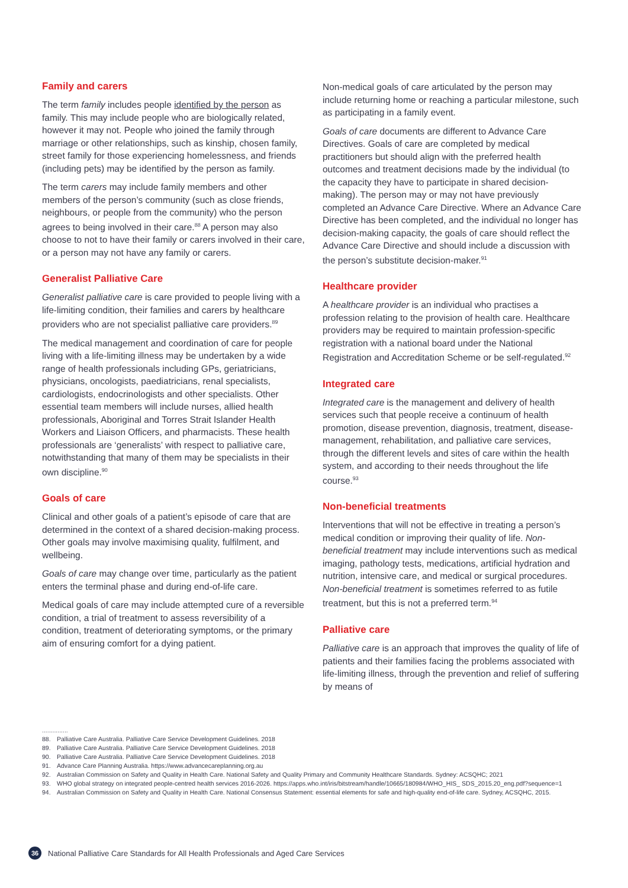Family and carers
The term family includes people identified by the person as family. This may include people who are biologically related, however it may not. People who joined the family through marriage or other relationships, such as kinship, chosen family, street family for those experiencing homelessness, and friends (including pets) may be identified by the person as family.
The term carers may include family members and other members of the person’s community (such as close friends, neighbours, or people from the community) who the person agrees to being involved in their care.<sup>88</sup> A person may also choose to not to have their family or carers involved in their care, or a person may not have any family or carers.
Generalist Palliative Care
Generalist palliative care is care provided to people living with a life-limiting condition, their families and carers by healthcare providers who are not specialist palliative care providers.<sup>89</sup>
The medical management and coordination of care for people living with a life-limiting illness may be undertaken by a wide range of health professionals including GPs, geriatricians, physicians, oncologists, paediatricians, renal specialists, cardiologists, endocrinologists and other specialists. Other essential team members will include nurses, allied health professionals, Aboriginal and Torres Strait Islander Health Workers and Liaison Officers, and pharmacists. These health professionals are ‘generalists’ with respect to palliative care, notwithstanding that many of them may be specialists in their own discipline.<sup>90</sup>
Goals of care
Clinical and other goals of a patient’s episode of care that are determined in the context of a shared decision-making process. Other goals may involve maximising quality, fulfilment, and wellbeing.
Goals of care may change over time, particularly as the patient enters the terminal phase and during end-of-life care.
Medical goals of care may include attempted cure of a reversible condition, a trial of treatment to assess reversibility of a condition, treatment of deteriorating symptoms, or the primary aim of ensuring comfort for a dying patient.
Non-medical goals of care articulated by the person may include returning home or reaching a particular milestone, such as participating in a family event.
Goals of care documents are different to Advance Care Directives. Goals of care are completed by medical practitioners but should align with the preferred health outcomes and treatment decisions made by the individual (to the capacity they have to participate in shared decision-making). The person may or may not have previously completed an Advance Care Directive. Where an Advance Care Directive has been completed, and the individual no longer has decision-making capacity, the goals of care should reflect the Advance Care Directive and should include a discussion with the person’s substitute decision-maker.<sup>91</sup>
Healthcare provider
A healthcare provider is an individual who practises a profession relating to the provision of health care. Healthcare providers may be required to maintain profession-specific registration with a national board under the National Registration and Accreditation Scheme or be self-regulated.<sup>92</sup>
Integrated care
Integrated care is the management and delivery of health services such that people receive a continuum of health promotion, disease prevention, diagnosis, treatment, disease-management, rehabilitation, and palliative care services, through the different levels and sites of care within the health system, and according to their needs throughout the life course.<sup>93</sup>
Non-beneficial treatments
Interventions that will not be effective in treating a person’s medical condition or improving their quality of life. Non-beneficial treatment may include interventions such as medical imaging, pathology tests, medications, artificial hydration and nutrition, intensive care, and medical or surgical procedures. Non-beneficial treatment is sometimes referred to as futile treatment, but this is not a preferred term.<sup>94</sup>
Palliative care
Palliative care is an approach that improves the quality of life of patients and their families facing the problems associated with life-limiting illness, through the prevention and relief of suffering by means of
...............
88. Palliative Care Australia. Palliative Care Service Development Guidelines. 2018
89. Palliative Care Australia. Palliative Care Service Development Guidelines. 2018
90. Palliative Care Australia. Palliative Care Service Development Guidelines. 2018
91. Advance Care Planning Australia. https://www.advancecareplanning.org.au
92. Australian Commission on Safety and Quality in Health Care. National Safety and Quality Primary and Community Healthcare Standards. Sydney: ACSQHC; 2021
93. WHO global strategy on integrated people-centred health services 2016-2026. https://apps.who.int/iris/bitstream/handle/10665/180984/WHO_HIS_ SDS_2015.20_eng.pdf?sequence=1
94. Australian Commission on Safety and Quality in Health Care. National Consensus Statement: essential elements for safe and high-quality end-of-life care. Sydney, ACSQHC, 2015.
36
National Palliative Care Standards for All Health Professionals and Aged Care Services